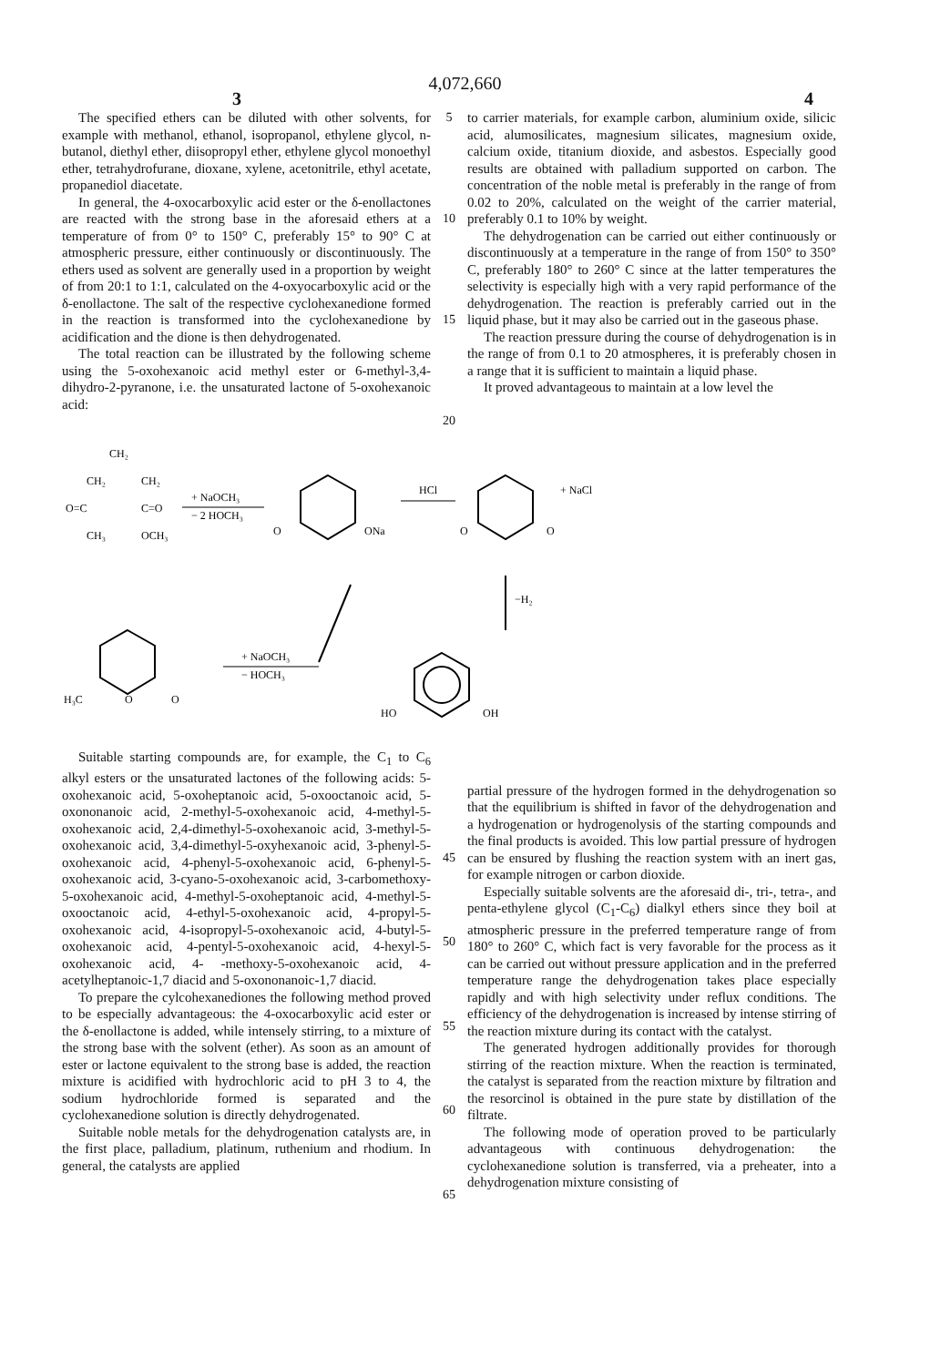4,072,660
3 4
The specified ethers can be diluted with other solvents, for example with methanol, ethanol, isopropanol, ethylene glycol, n-butanol, diethyl ether, diisopropyl ether, ethylene glycol monoethyl ether, tetrahydrofurane, dioxane, xylene, acetonitrile, ethyl acetate, propanediol diacetate.
In general, the 4-oxocarboxylic acid ester or the δ-enollactones are reacted with the strong base in the aforesaid ethers at a temperature of from 0° to 150° C, preferably 15° to 90° C at atmospheric pressure, either continuously or discontinuously. The ethers used as solvent are generally used in a proportion by weight of from 20:1 to 1:1, calculated on the 4-oxyocarboxylic acid or the δ-enollactone. The salt of the respective cyclohexanedione formed in the reaction is transformed into the cyclohexanedione by acidification and the dione is then dehydrogenated.
The total reaction can be illustrated by the following scheme using the 5-oxohexanoic acid methyl ester or 6-methyl-3,4-dihydro-2-pyranone, i.e. the unsaturated lactone of 5-oxohexanoic acid:
5
10
15
20
to carrier materials, for example carbon, aluminium oxide, silicic acid, alumosilicates, magnesium silicates, magnesium oxide, calcium oxide, titanium dioxide, and asbestos. Especially good results are obtained with palladium supported on carbon. The concentration of the noble metal is preferably in the range of from 0.02 to 20%, calculated on the weight of the carrier material, preferably 0.1 to 10% by weight.
The dehydrogenation can be carried out either continuously or discontinuously at a temperature in the range of from 150° to 350° C, preferably 180° to 260° C since at the latter temperatures the selectivity is especially high with a very rapid performance of the dehydrogenation. The reaction is preferably carried out in the liquid phase, but it may also be carried out in the gaseous phase.
The reaction pressure during the course of dehydrogenation is in the range of from 0.1 to 20 atmospheres, it is preferably chosen in a range that it is sufficient to maintain a liquid phase.
It proved advantageous to maintain at a low level the
CH₂
CH₂
CH₂
O=C
C=O
CH₃
OCH₃
+ NaOCH₃
− 2 HOCH₃
O
ONa
HCl
O
O
+ NaCl
−H₂
+ NaOCH₃
− HOCH₃
H₃C
O
O
HO
OH
Suitable starting compounds are, for example, the C<sub>1</sub> to C<sub>6</sub> alkyl esters or the unsaturated lactones of the following acids: 5-oxohexanoic acid, 5-oxoheptanoic acid, 5-oxooctanoic acid, 5-oxononanoic acid, 2-methyl-5-oxohexanoic acid, 4-methyl-5-oxohexanoic acid, 2,4-dimethyl-5-oxohexanoic acid, 3-methyl-5-oxohexanoic acid, 3,4-dimethyl-5-oxyhexanoic acid, 3-phenyl-5-oxohexanoic acid, 4-phenyl-5-oxohexanoic acid, 6-phenyl-5-oxohexanoic acid, 3-cyano-5-oxohexanoic acid, 3-carbomethoxy-5-oxohexanoic acid, 4-methyl-5-oxoheptanoic acid, 4-methyl-5-oxooctanoic acid, 4-ethyl-5-oxohexanoic acid, 4-propyl-5-oxohexanoic acid, 4-isopropyl-5-oxohexanoic acid, 4-butyl-5-oxohexanoic acid, 4-pentyl-5-oxohexanoic acid, 4-hexyl-5-oxohexanoic acid, 4- -methoxy-5-oxohexanoic acid, 4-acetylheptanoic-1,7 diacid and 5-oxononanoic-1,7 diacid.
To prepare the cylcohexanediones the following method proved to be especially advantageous: the 4-oxocarboxylic acid ester or the δ-enollactone is added, while intensely stirring, to a mixture of the strong base with the solvent (ether). As soon as an amount of ester or lactone equivalent to the strong base is added, the reaction mixture is acidified with hydrochloric acid to pH 3 to 4, the sodium hydrochloride formed is separated and the cyclohexanedione solution is directly dehydrogenated.
Suitable noble metals for the dehydrogenation catalysts are, in the first place, palladium, platinum, ruthenium and rhodium. In general, the catalysts are applied
45
50
55
60
65
partial pressure of the hydrogen formed in the dehydrogenation so that the equilibrium is shifted in favor of the dehydrogenation and a hydrogenation or hydrogenolysis of the starting compounds and the final products is avoided. This low partial pressure of hydrogen can be ensured by flushing the reaction system with an inert gas, for example nitrogen or carbon dioxide.
Especially suitable solvents are the aforesaid di-, tri-, tetra-, and penta-ethylene glycol (C<sub>1</sub>-C<sub>6</sub>) dialkyl ethers since they boil at atmospheric pressure in the preferred temperature range of from 180° to 260° C, which fact is very favorable for the process as it can be carried out without pressure application and in the preferred temperature range the dehydrogenation takes place especially rapidly and with high selectivity under reflux conditions. The efficiency of the dehydrogenation is increased by intense stirring of the reaction mixture during its contact with the catalyst.
The generated hydrogen additionally provides for thorough stirring of the reaction mixture. When the reaction is terminated, the catalyst is separated from the reaction mixture by filtration and the resorcinol is obtained in the pure state by distillation of the filtrate.
The following mode of operation proved to be particularly advantageous with continuous dehydrogenation: the cyclohexanedione solution is transferred, via a preheater, into a dehydrogenation mixture consisting of